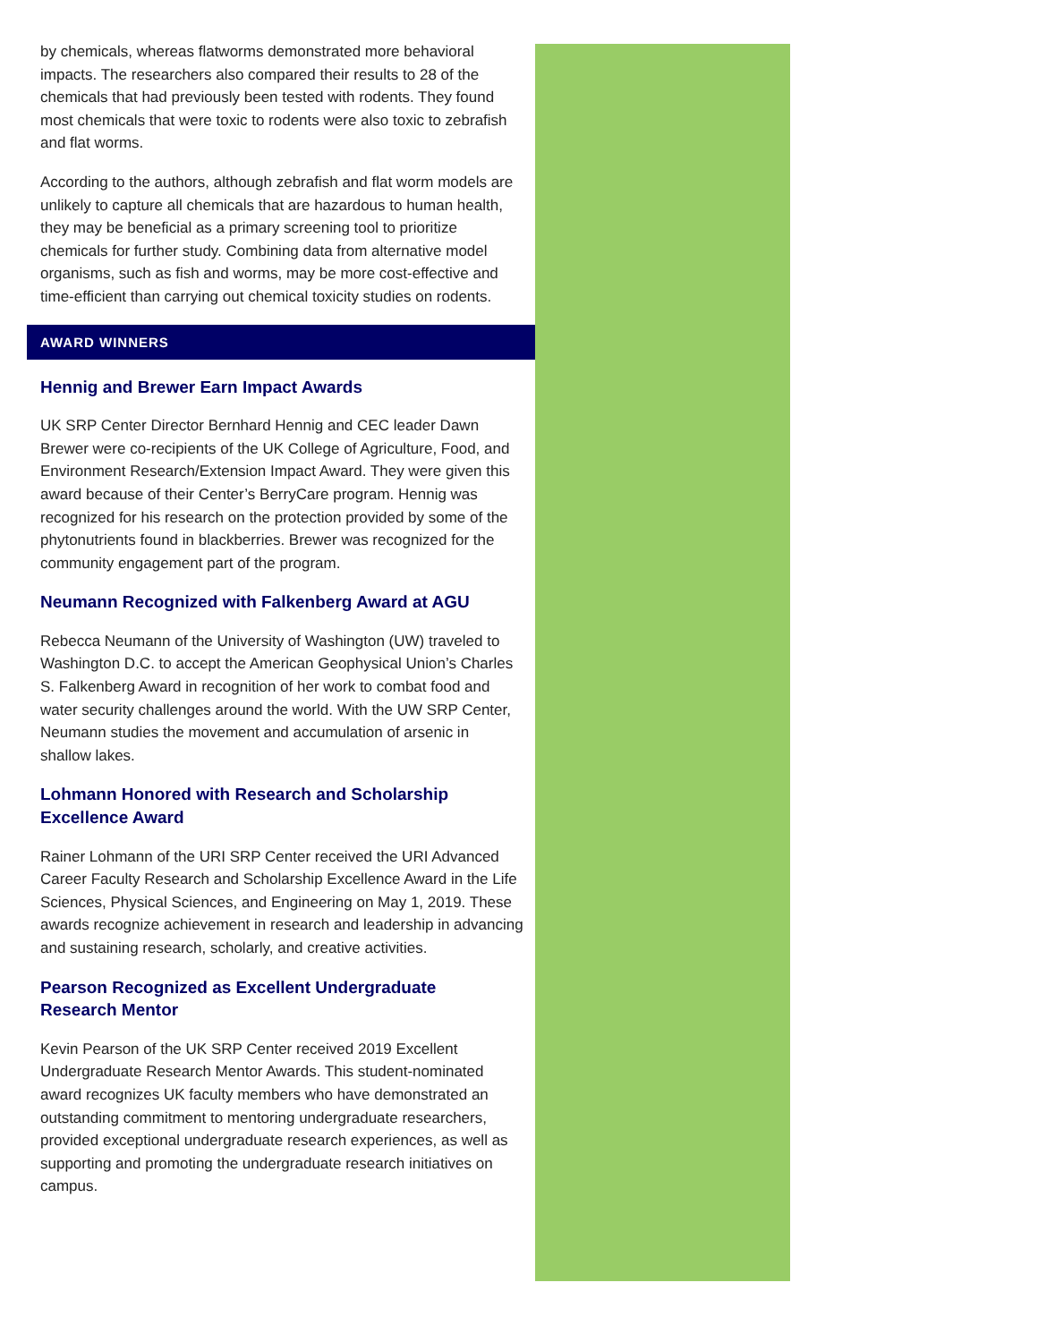by chemicals, whereas flatworms demonstrated more behavioral impacts. The researchers also compared their results to 28 of the chemicals that had previously been tested with rodents. They found most chemicals that were toxic to rodents were also toxic to zebrafish and flat worms.
According to the authors, although zebrafish and flat worm models are unlikely to capture all chemicals that are hazardous to human health, they may be beneficial as a primary screening tool to prioritize chemicals for further study. Combining data from alternative model organisms, such as fish and worms, may be more cost-effective and time-efficient than carrying out chemical toxicity studies on rodents.
AWARD WINNERS
Hennig and Brewer Earn Impact Awards
UK SRP Center Director Bernhard Hennig and CEC leader Dawn Brewer were co-recipients of the UK College of Agriculture, Food, and Environment Research/Extension Impact Award. They were given this award because of their Center’s BerryCare program. Hennig was recognized for his research on the protection provided by some of the phytonutrients found in blackberries. Brewer was recognized for the community engagement part of the program.
Neumann Recognized with Falkenberg Award at AGU
Rebecca Neumann of the University of Washington (UW) traveled to Washington D.C. to accept the American Geophysical Union’s Charles S. Falkenberg Award in recognition of her work to combat food and water security challenges around the world. With the UW SRP Center, Neumann studies the movement and accumulation of arsenic in shallow lakes.
Lohmann Honored with Research and Scholarship Excellence Award
Rainer Lohmann of the URI SRP Center received the URI Advanced Career Faculty Research and Scholarship Excellence Award in the Life Sciences, Physical Sciences, and Engineering on May 1, 2019. These awards recognize achievement in research and leadership in advancing and sustaining research, scholarly, and creative activities.
Pearson Recognized as Excellent Undergraduate Research Mentor
Kevin Pearson of the UK SRP Center received 2019 Excellent Undergraduate Research Mentor Awards. This student-nominated award recognizes UK faculty members who have demonstrated an outstanding commitment to mentoring undergraduate researchers, provided exceptional undergraduate research experiences, as well as supporting and promoting the undergraduate research initiatives on campus.